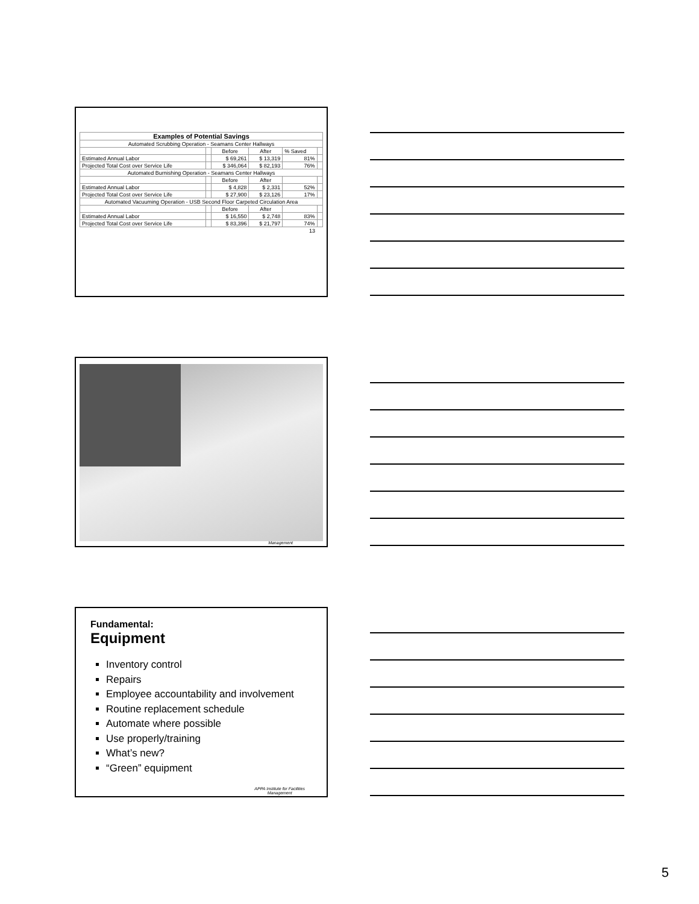| Examples of Potential Savings | | | | | |
| --- | --- | --- | --- | --- | --- |
| Automated Scrubbing Operation - Seamans Center Hallways | | | | | |
| | | Before | After | % Saved | |
| Estimated Annual Labor | | $ 69,261 | $ 13,319 | 81% | |
| Projected Total Cost over Service Life | | $ 346,064 | $ 82,193 | 76% | |
| Automated Burnishing Operation - Seamans Center Hallways | | | | | |
| | | Before | After | | |
| Estimated Annual Labor | | $ 4,828 | $ 2,331 | 52% | |
| Projected Total Cost over Service Life | | $ 27,900 | $ 23,126 | 17% | |
| Automated Vacuuming Operation - USB Second Floor Carpeted Circulation Area | | | | | |
| | | Before | After | | |
| Estimated Annual Labor | | $ 16,550 | $ 2,748 | 83% | |
| Projected Total Cost over Service Life | | $ 83,396 | $ 21,797 | 74% | |
| | | | | 13 | |
Management
Fundamental:
Equipment
Inventory control
Repairs
Employee accountability and involvement
Routine replacement schedule
Automate where possible
Use properly/training
What’s new?
“Green” equipment
APPA Institute for Facilities
Management
5